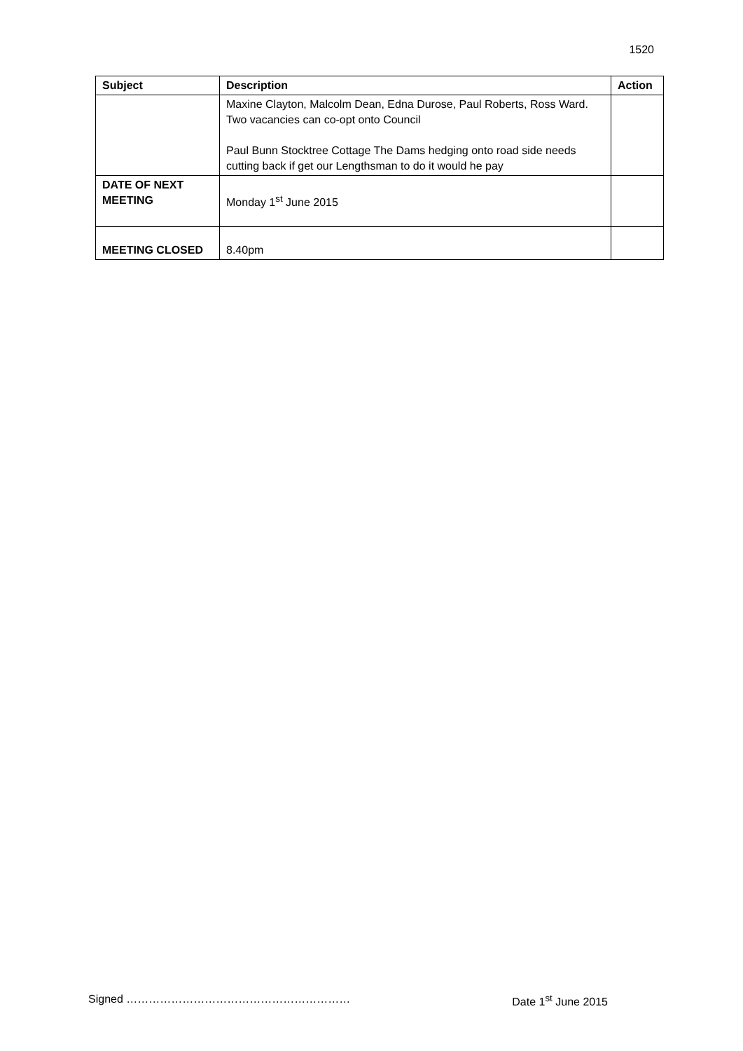1520
| Subject | Description | Action |
| --- | --- | --- |
| | Maxine Clayton, Malcolm Dean, Edna Durose, Paul Roberts, Ross Ward. Two vacancies can co-opt onto Council Paul Bunn Stocktree Cottage The Dams hedging onto road side needs cutting back if get our Lengthsman to do it would he pay | |
| DATE OF NEXT MEETING | Monday 1<sup>st</sup> June 2015 | |
| MEETING CLOSED | 8.40pm | |
Signed …………………………………………………… Date 1<sup>st</sup> June 2015